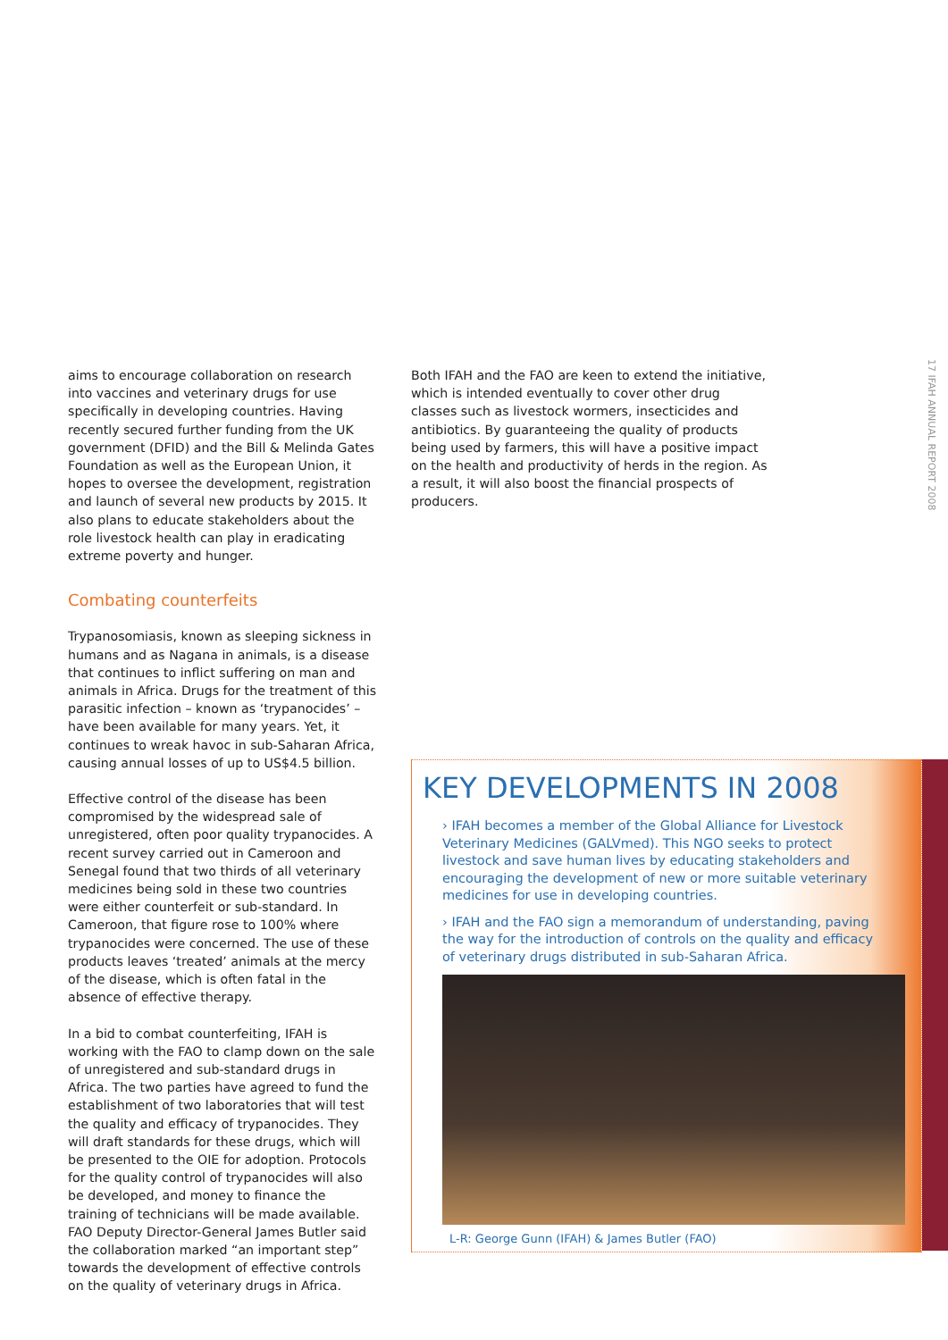aims to encourage collaboration on research into vaccines and veterinary drugs for use specifically in developing countries. Having recently secured further funding from the UK government (DFID) and the Bill & Melinda Gates Foundation as well as the European Union, it hopes to oversee the development, registration and launch of several new products by 2015. It also plans to educate stakeholders about the role livestock health can play in eradicating extreme poverty and hunger.
Combating counterfeits
Trypanosomiasis, known as sleeping sickness in humans and as Nagana in animals, is a disease that continues to inflict suffering on man and animals in Africa. Drugs for the treatment of this parasitic infection – known as ‘trypanocides’ – have been available for many years. Yet, it continues to wreak havoc in sub-Saharan Africa, causing annual losses of up to US$4.5 billion.
Effective control of the disease has been compromised by the widespread sale of unregistered, often poor quality trypanocides. A recent survey carried out in Cameroon and Senegal found that two thirds of all veterinary medicines being sold in these two countries were either counterfeit or sub-standard. In Cameroon, that figure rose to 100% where trypanocides were concerned. The use of these products leaves ‘treated’ animals at the mercy of the disease, which is often fatal in the absence of effective therapy.
In a bid to combat counterfeiting, IFAH is working with the FAO to clamp down on the sale of unregistered and sub-standard drugs in Africa. The two parties have agreed to fund the establishment of two laboratories that will test the quality and efficacy of trypanocides. They will draft standards for these drugs, which will be presented to the OIE for adoption. Protocols for the quality control of trypanocides will also be developed, and money to finance the training of technicians will be made available. FAO Deputy Director-General James Butler said the collaboration marked “an important step” towards the development of effective controls on the quality of veterinary drugs in Africa.
Both IFAH and the FAO are keen to extend the initiative, which is intended eventually to cover other drug classes such as livestock wormers, insecticides and antibiotics. By guaranteeing the quality of products being used by farmers, this will have a positive impact on the health and productivity of herds in the region. As a result, it will also boost the financial prospects of producers.
17 IFAH ANNUAL REPORT 2008
KEY DEVELOPMENTS IN 2008
› IFAH becomes a member of the Global Alliance for Livestock Veterinary Medicines (GALVmed). This NGO seeks to protect livestock and save human lives by educating stakeholders and encouraging the development of new or more suitable veterinary medicines for use in developing countries.
› IFAH and the FAO sign a memorandum of understanding, paving the way for the introduction of controls on the quality and efficacy of veterinary drugs distributed in sub-Saharan Africa.
L-R: George Gunn (IFAH) & James Butler (FAO)